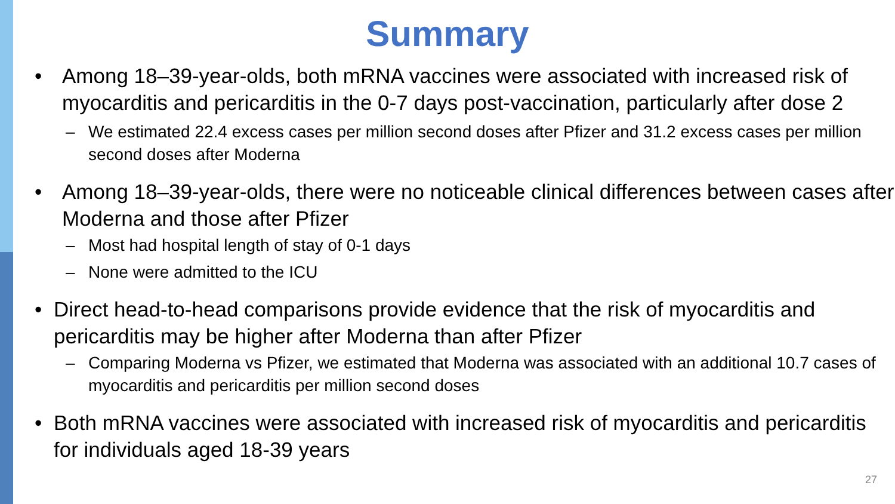Summary
• Among 18–39-year-olds, both mRNA vaccines were associated with increased risk of myocarditis and pericarditis in the 0-7 days post-vaccination, particularly after dose 2
– We estimated 22.4 excess cases per million second doses after Pfizer and 31.2 excess cases per million second doses after Moderna
• Among 18–39-year-olds, there were no noticeable clinical differences between cases after Moderna and those after Pfizer
– Most had hospital length of stay of 0-1 days
– None were admitted to the ICU
• Direct head-to-head comparisons provide evidence that the risk of myocarditis and pericarditis may be higher after Moderna than after Pfizer
– Comparing Moderna vs Pfizer, we estimated that Moderna was associated with an additional 10.7 cases of myocarditis and pericarditis per million second doses
• Both mRNA vaccines were associated with increased risk of myocarditis and pericarditis for individuals aged 18-39 years
27